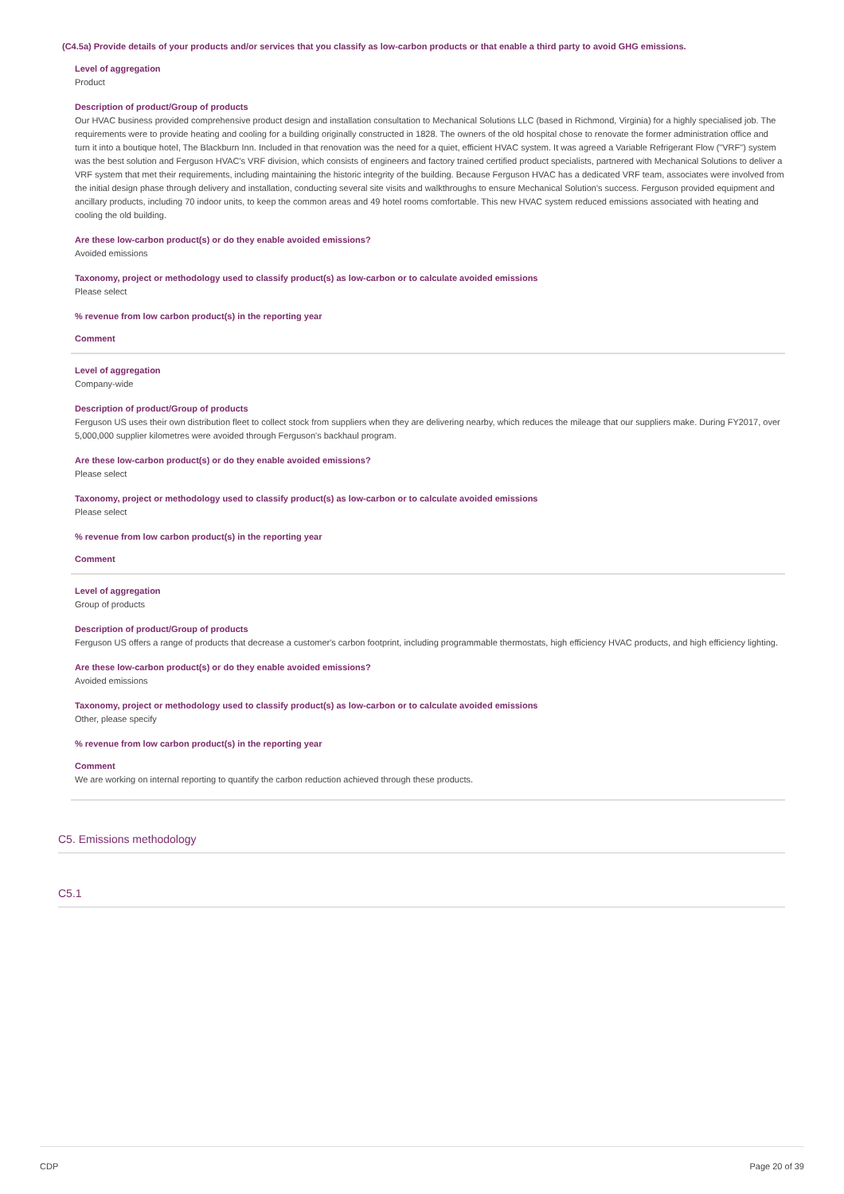(C4.5a) Provide details of your products and/or services that you classify as low-carbon products or that enable a third party to avoid GHG emissions.
Level of aggregation
Product
Description of product/Group of products
Our HVAC business provided comprehensive product design and installation consultation to Mechanical Solutions LLC (based in Richmond, Virginia) for a highly specialised job. The requirements were to provide heating and cooling for a building originally constructed in 1828. The owners of the old hospital chose to renovate the former administration office and turn it into a boutique hotel, The Blackburn Inn. Included in that renovation was the need for a quiet, efficient HVAC system. It was agreed a Variable Refrigerant Flow ("VRF") system was the best solution and Ferguson HVAC's VRF division, which consists of engineers and factory trained certified product specialists, partnered with Mechanical Solutions to deliver a VRF system that met their requirements, including maintaining the historic integrity of the building. Because Ferguson HVAC has a dedicated VRF team, associates were involved from the initial design phase through delivery and installation, conducting several site visits and walkthroughs to ensure Mechanical Solution's success. Ferguson provided equipment and ancillary products, including 70 indoor units, to keep the common areas and 49 hotel rooms comfortable. This new HVAC system reduced emissions associated with heating and cooling the old building.
Are these low-carbon product(s) or do they enable avoided emissions?
Avoided emissions
Taxonomy, project or methodology used to classify product(s) as low-carbon or to calculate avoided emissions
Please select
% revenue from low carbon product(s) in the reporting year
Comment
Level of aggregation
Company-wide
Description of product/Group of products
Ferguson US uses their own distribution fleet to collect stock from suppliers when they are delivering nearby, which reduces the mileage that our suppliers make. During FY2017, over 5,000,000 supplier kilometres were avoided through Ferguson's backhaul program.
Are these low-carbon product(s) or do they enable avoided emissions?
Please select
Taxonomy, project or methodology used to classify product(s) as low-carbon or to calculate avoided emissions
Please select
% revenue from low carbon product(s) in the reporting year
Comment
Level of aggregation
Group of products
Description of product/Group of products
Ferguson US offers a range of products that decrease a customer's carbon footprint, including programmable thermostats, high efficiency HVAC products, and high efficiency lighting.
Are these low-carbon product(s) or do they enable avoided emissions?
Avoided emissions
Taxonomy, project or methodology used to classify product(s) as low-carbon or to calculate avoided emissions
Other, please specify
% revenue from low carbon product(s) in the reporting year
Comment
We are working on internal reporting to quantify the carbon reduction achieved through these products.
C5. Emissions methodology
C5.1
CDP Page 20 of 39